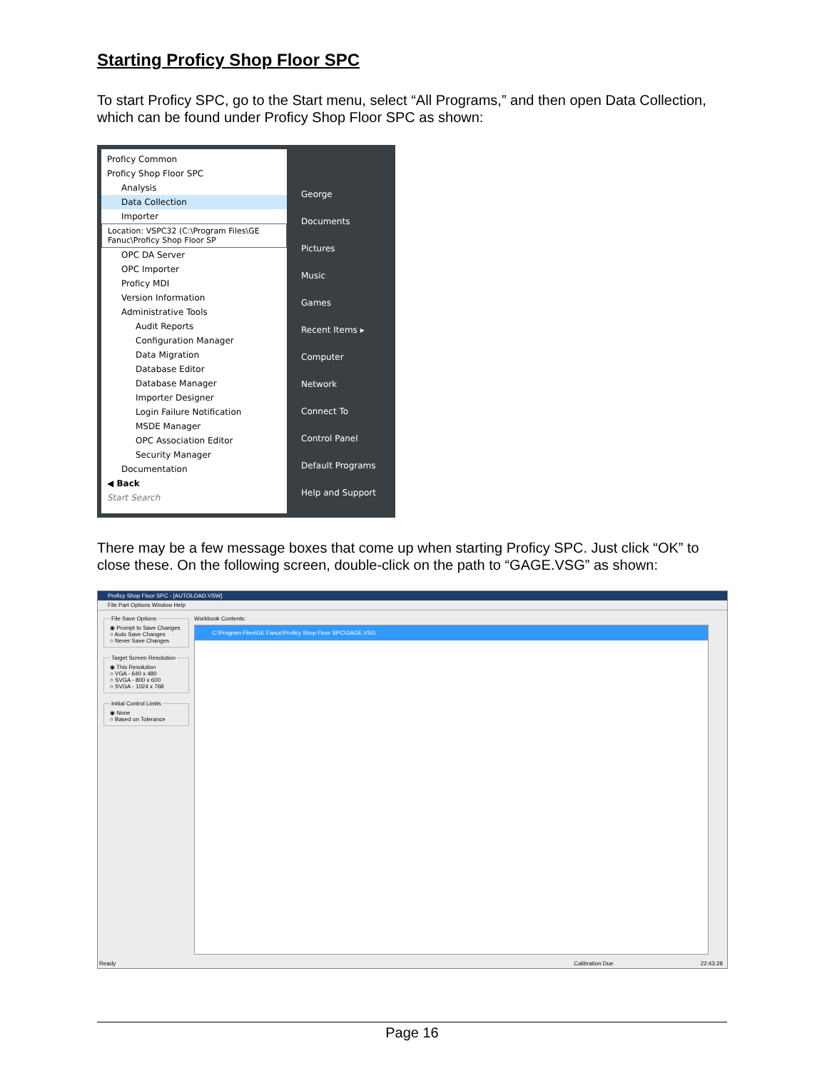Starting Proficy Shop Floor SPC
To start Proficy SPC, go to the Start menu, select “All Programs,” and then open Data Collection, which can be found under Proficy Shop Floor SPC as shown:
Proficy Common
Proficy Shop Floor SPC
Analysis
Data Collection
Importer
Location: VSPC32 (C:\Program Files\GE Fanuc\Proficy Shop Floor SP
OPC DA Server
OPC Importer
Proficy MDI
Version Information
Administrative Tools
Audit Reports
Configuration Manager
Data Migration
Database Editor
Database Manager
Importer Designer
Login Failure Notification
MSDE Manager
OPC Association Editor
Security Manager
Documentation
◀ Back
Start Search
George
Documents
Pictures
Music
Games
Recent Items ▸
Computer
Network
Connect To
Control Panel
Default Programs
Help and Support
There may be a few message boxes that come up when starting Proficy SPC. Just click “OK” to close these. On the following screen, double-click on the path to “GAGE.VSG” as shown:
Proficy Shop Floor SPC - [AUTOLOAD.VSW]
File Part Options Window Help
File Save Options◉ Prompt to Save Changes
○ Auto Save Changes
○ Never Save Changes Target Screen Resolution◉ This Resolution
○ VGA - 640 x 480
○ SVGA - 800 x 600
○ SVGA - 1024 x 768 Initial Control Limits◉ None
○ Based on Tolerance
Workbook Contents:
C:\Program Files\GE Fanuc\Proficy Shop Floor SPC\GAGE.VSG
Ready Calibration Due 22:43:28
Page 16